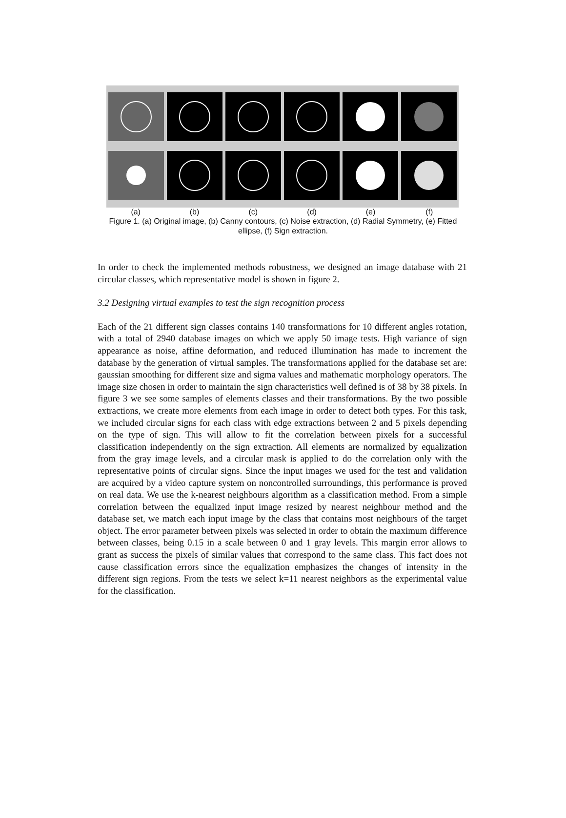(a) (b) (c) (d) (e) (f)
Figure 1. (a) Original image, (b) Canny contours, (c) Noise extraction, (d) Radial Symmetry, (e) Fitted ellipse, (f) Sign extraction.
In order to check the implemented methods robustness, we designed an image database with 21 circular classes, which representative model is shown in figure 2.
3.2 Designing virtual examples to test the sign recognition process
Each of the 21 different sign classes contains 140 transformations for 10 different angles rotation, with a total of 2940 database images on which we apply 50 image tests. High variance of sign appearance as noise, affine deformation, and reduced illumination has made to increment the database by the generation of virtual samples. The transformations applied for the database set are: gaussian smoothing for different size and sigma values and mathematic morphology operators. The image size chosen in order to maintain the sign characteristics well defined is of 38 by 38 pixels. In figure 3 we see some samples of elements classes and their transformations. By the two possible extractions, we create more elements from each image in order to detect both types. For this task, we included circular signs for each class with edge extractions between 2 and 5 pixels depending on the type of sign. This will allow to fit the correlation between pixels for a successful classification independently on the sign extraction. All elements are normalized by equalization from the gray image levels, and a circular mask is applied to do the correlation only with the representative points of circular signs. Since the input images we used for the test and validation are acquired by a video capture system on noncontrolled surroundings, this performance is proved on real data. We use the k-nearest neighbours algorithm as a classification method. From a simple correlation between the equalized input image resized by nearest neighbour method and the database set, we match each input image by the class that contains most neighbours of the target object. The error parameter between pixels was selected in order to obtain the maximum difference between classes, being 0.15 in a scale between 0 and 1 gray levels. This margin error allows to grant as success the pixels of similar values that correspond to the same class. This fact does not cause classification errors since the equalization emphasizes the changes of intensity in the different sign regions. From the tests we select k=11 nearest neighbors as the experimental value for the classification.